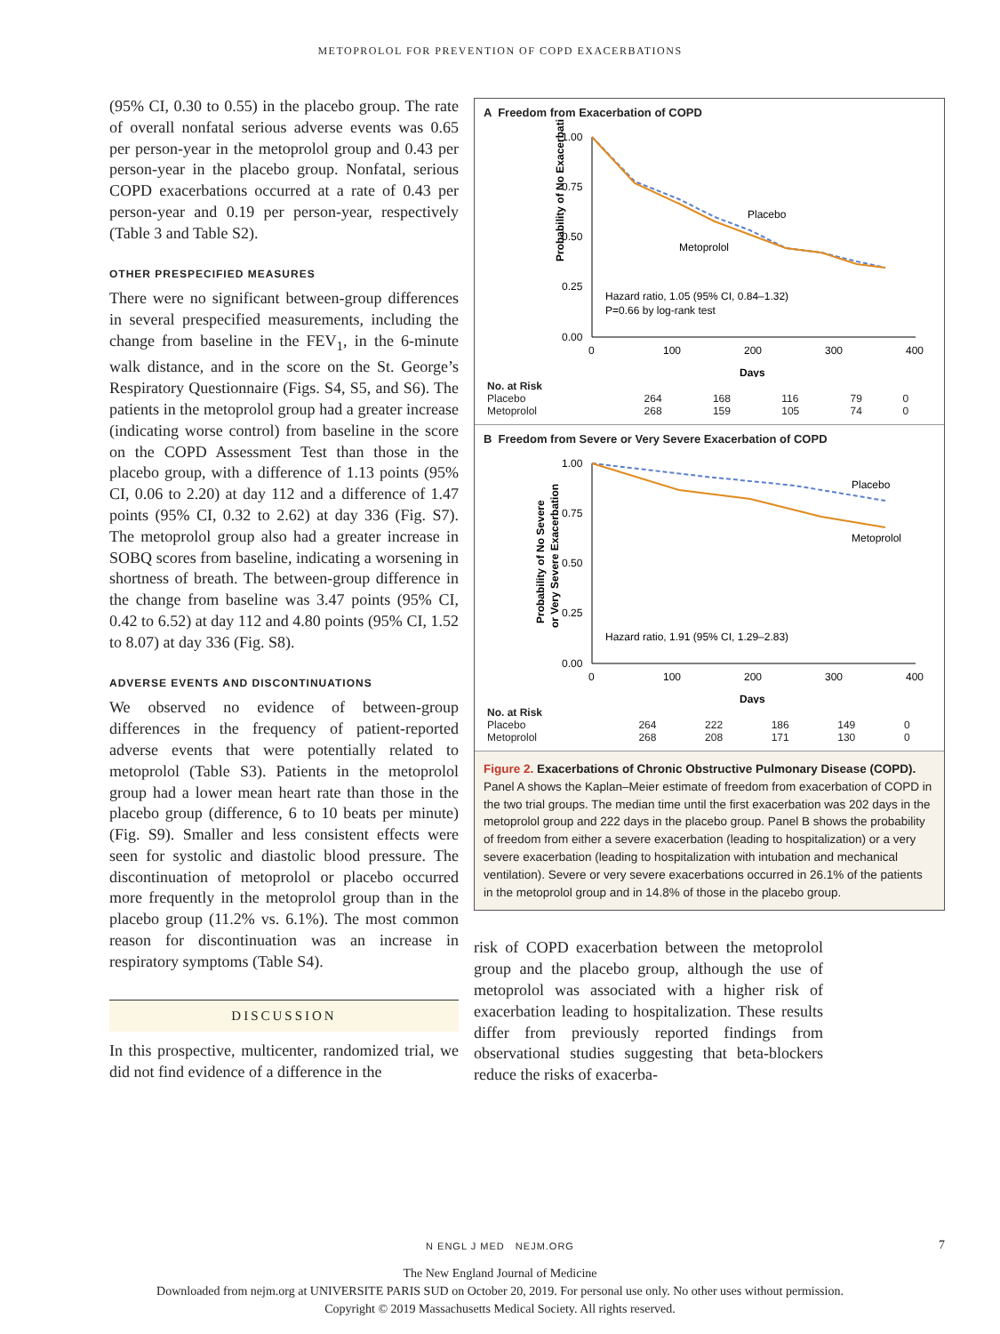METOPROLOL FOR PREVENTION OF COPD EXACERBATIONS
(95% CI, 0.30 to 0.55) in the placebo group. The rate of overall nonfatal serious adverse events was 0.65 per person-year in the metoprolol group and 0.43 per person-year in the placebo group. Nonfatal, serious COPD exacerbations occurred at a rate of 0.43 per person-year and 0.19 per person-year, respectively (Table 3 and Table S2).
OTHER PRESPECIFIED MEASURES
There were no significant between-group differences in several prespecified measurements, including the change from baseline in the FEV<sub>1</sub>, in the 6-minute walk distance, and in the score on the St. George’s Respiratory Questionnaire (Figs. S4, S5, and S6). The patients in the metoprolol group had a greater increase (indicating worse control) from baseline in the score on the COPD Assessment Test than those in the placebo group, with a difference of 1.13 points (95% CI, 0.06 to 2.20) at day 112 and a difference of 1.47 points (95% CI, 0.32 to 2.62) at day 336 (Fig. S7). The metoprolol group also had a greater increase in SOBQ scores from baseline, indicating a worsening in shortness of breath. The between-group difference in the change from baseline was 3.47 points (95% CI, 0.42 to 6.52) at day 112 and 4.80 points (95% CI, 1.52 to 8.07) at day 336 (Fig. S8).
ADVERSE EVENTS AND DISCONTINUATIONS
We observed no evidence of between-group differences in the frequency of patient-reported adverse events that were potentially related to metoprolol (Table S3). Patients in the metoprolol group had a lower mean heart rate than those in the placebo group (difference, 6 to 10 beats per minute) (Fig. S9). Smaller and less consistent effects were seen for systolic and diastolic blood pressure. The discontinuation of metoprolol or placebo occurred more frequently in the metoprolol group than in the placebo group (11.2% vs. 6.1%). The most common reason for discontinuation was an increase in respiratory symptoms (Table S4).
DISCUSSION
In this prospective, multicenter, randomized trial, we did not find evidence of a difference in the
A Freedom from Exacerbation of COPD
Probability of No Exacerbation
1.00
0.75
0.50
0.25
0.00
0
100
200
300
400
Days
Placebo
Metoprolol
Hazard ratio, 1.05 (95% CI, 0.84–1.32)
P=0.66 by log-rank test
| No. at Risk | | | | | |
| Placebo | 264 | 168 | 116 | 79 | 0 |
| Metoprolol | 268 | 159 | 105 | 74 | 0 |
B Freedom from Severe or Very Severe Exacerbation of COPD
Probability of No Severe
or Very Severe Exacerbation
1.00
0.75
0.50
0.25
0.00
0
100
200
300
400
Days
Placebo
Metoprolol
Hazard ratio, 1.91 (95% CI, 1.29–2.83)
| No. at Risk | | | | | |
| Placebo | 264 | 222 | 186 | 149 | 0 |
| Metoprolol | 268 | 208 | 171 | 130 | 0 |
Figure 2. Exacerbations of Chronic Obstructive Pulmonary Disease (COPD).
Panel A shows the Kaplan–Meier estimate of freedom from exacerbation of COPD in the two trial groups. The median time until the first exacerbation was 202 days in the metoprolol group and 222 days in the placebo group. Panel B shows the probability of freedom from either a severe exacerbation (leading to hospitalization) or a very severe exacerbation (leading to hospitalization with intubation and mechanical ventilation). Severe or very severe exacerbations occurred in 26.1% of the patients in the metoprolol group and in 14.8% of those in the placebo group.
risk of COPD exacerbation between the metoprolol group and the placebo group, although the use of metoprolol was associated with a higher risk of exacerbation leading to hospitalization. These results differ from previously reported findings from observational studies suggesting that beta-blockers reduce the risks of exacerba-
N ENGL J MED NEJM.ORG 7
The New England Journal of Medicine
Downloaded from nejm.org at UNIVERSITE PARIS SUD on October 20, 2019. For personal use only. No other uses without permission.
Copyright © 2019 Massachusetts Medical Society. All rights reserved.